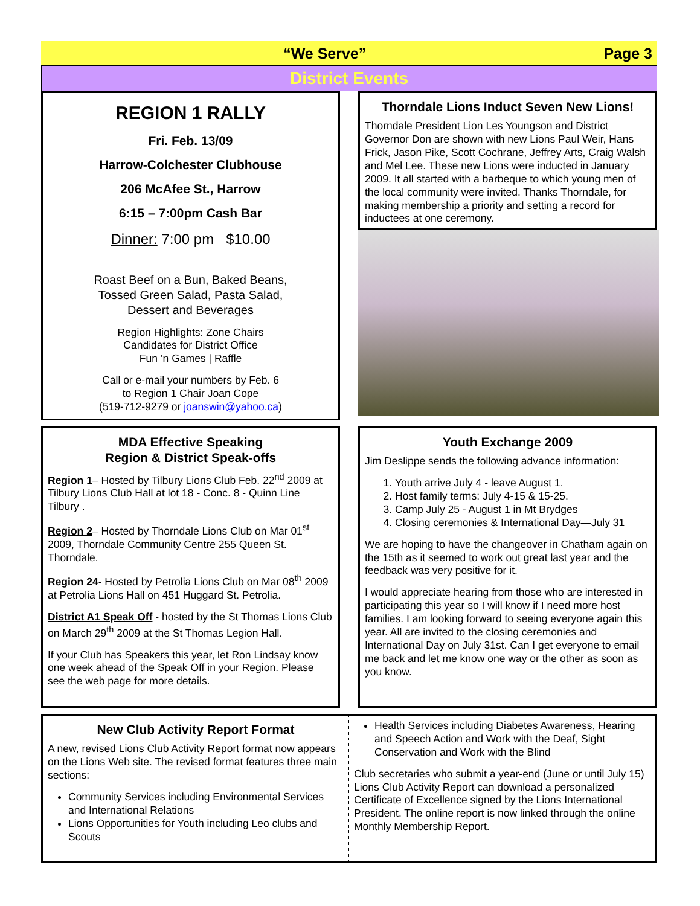“We Serve” Page 3
District Events
REGION 1 RALLY
Fri. Feb. 13/09
Harrow-Colchester Clubhouse
206 McAfee St., Harrow
6:15 – 7:00pm Cash Bar
Dinner: 7:00 pm $10.00
Roast Beef on a Bun, Baked Beans,
Tossed Green Salad, Pasta Salad,
Dessert and Beverages
Region Highlights: Zone Chairs
Candidates for District Office
Fun ‘n Games | Raffle
Call or e-mail your numbers by Feb. 6
to Region 1 Chair Joan Cope
(519-712-9279 or joanswin@yahoo.ca)
Thorndale Lions Induct Seven New Lions!
Thorndale President Lion Les Youngson and District Governor Don are shown with new Lions Paul Weir, Hans Frick, Jason Pike, Scott Cochrane, Jeffrey Arts, Craig Walsh and Mel Lee. These new Lions were inducted in January 2009. It all started with a barbeque to which young men of the local community were invited. Thanks Thorndale, for making membership a priority and setting a record for inductees at one ceremony.
MDA Effective Speaking
Region & District Speak-offs
Region 1– Hosted by Tilbury Lions Club Feb. 22<sup>nd</sup> 2009 at Tilbury Lions Club Hall at lot 18 - Conc. 8 - Quinn Line Tilbury .
Region 2– Hosted by Thorndale Lions Club on Mar 01<sup>st</sup> 2009, Thorndale Community Centre 255 Queen St. Thorndale.
Region 24- Hosted by Petrolia Lions Club on Mar 08<sup>th</sup> 2009 at Petrolia Lions Hall on 451 Huggard St. Petrolia.
District A1 Speak Off - hosted by the St Thomas Lions Club on March 29<sup>th</sup> 2009 at the St Thomas Legion Hall.
If your Club has Speakers this year, let Ron Lindsay know one week ahead of the Speak Off in your Region. Please see the web page for more details.
Youth Exchange 2009
Jim Deslippe sends the following advance information:
1. Youth arrive July 4 - leave August 1.
2. Host family terms: July 4-15 & 15-25.
3. Camp July 25 - August 1 in Mt Brydges
4. Closing ceremonies & International Day—July 31
We are hoping to have the changeover in Chatham again on the 15th as it seemed to work out great last year and the feedback was very positive for it.
I would appreciate hearing from those who are interested in participating this year so I will know if I need more host families. I am looking forward to seeing everyone again this year. All are invited to the closing ceremonies and International Day on July 31st. Can I get everyone to email me back and let me know one way or the other as soon as you know.
New Club Activity Report Format
A new, revised Lions Club Activity Report format now appears on the Lions Web site. The revised format features three main sections:
Community Services including Environmental Services and International Relations
Lions Opportunities for Youth including Leo clubs and Scouts
Health Services including Diabetes Awareness, Hearing and Speech Action and Work with the Deaf, Sight Conservation and Work with the Blind
Club secretaries who submit a year-end (June or until July 15) Lions Club Activity Report can download a personalized Certificate of Excellence signed by the Lions International President. The online report is now linked through the online Monthly Membership Report.